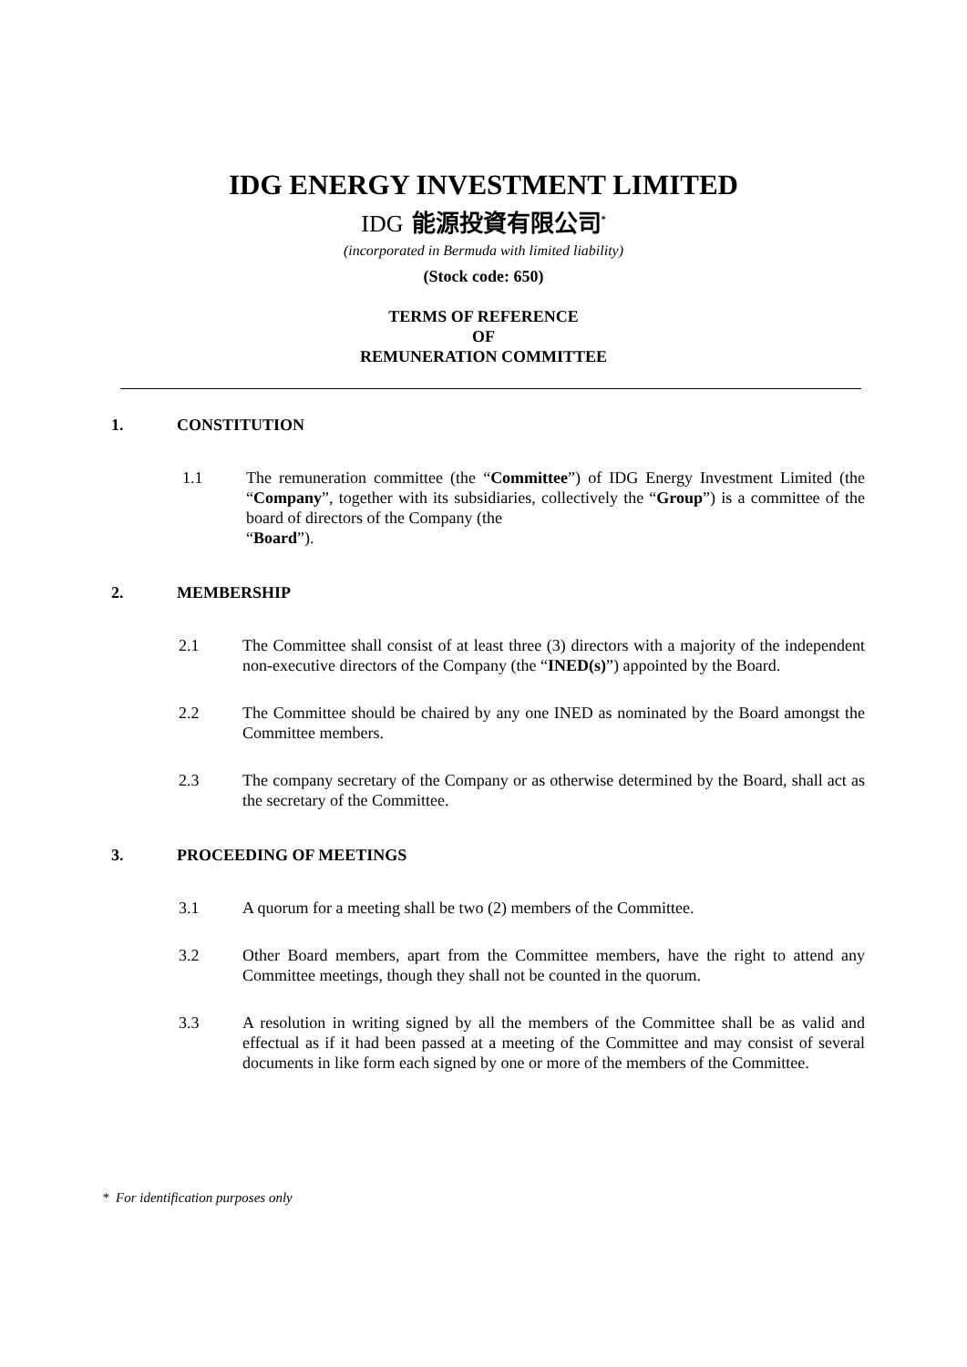IDG ENERGY INVESTMENT LIMITED
IDG 能源投資有限公司<sup>*</sup>
(incorporated in Bermuda with limited liability)
(Stock code: 650)
TERMS OF REFERENCE
OF
REMUNERATION COMMITTEE
1. CONSTITUTION
1.1 The remuneration committee (the “Committee”) of IDG Energy Investment Limited (the “Company”, together with its subsidiaries, collectively the “Group”) is a committee of the board of directors of the Company (the
“Board”).
2. MEMBERSHIP
2.1 The Committee shall consist of at least three (3) directors with a majority of the independent non-executive directors of the Company (the “INED(s)”) appointed by the Board.
2.2 The Committee should be chaired by any one INED as nominated by the Board amongst the Committee members.
2.3 The company secretary of the Company or as otherwise determined by the Board, shall act as the secretary of the Committee.
3. PROCEEDING OF MEETINGS
3.1 A quorum for a meeting shall be two (2) members of the Committee.
3.2 Other Board members, apart from the Committee members, have the right to attend any Committee meetings, though they shall not be counted in the quorum.
3.3 A resolution in writing signed by all the members of the Committee shall be as valid and effectual as if it had been passed at a meeting of the Committee and may consist of several documents in like form each signed by one or more of the members of the Committee.
* For identification purposes only